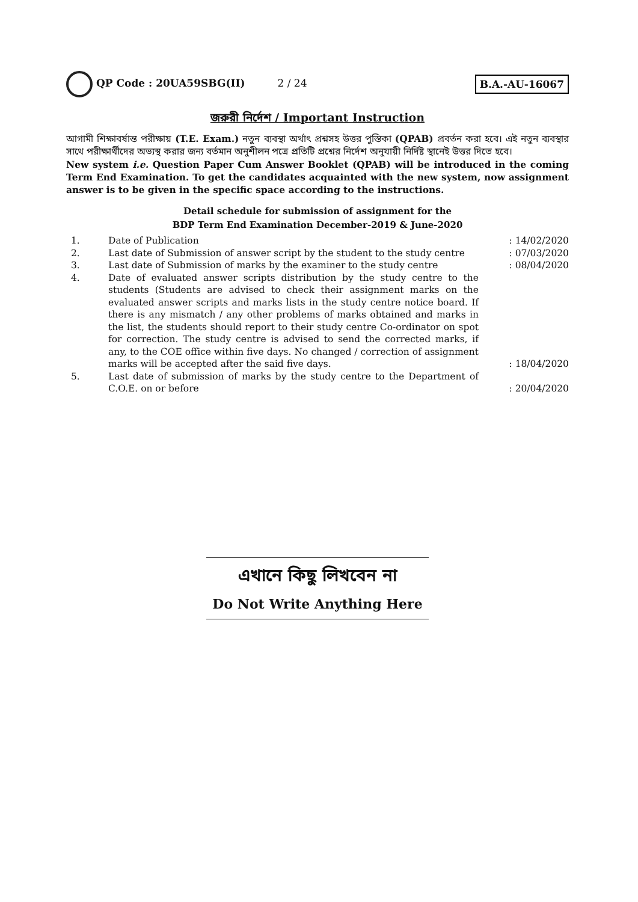QP Code : 20UA59SBG(II) 2 / 24
B.A.-AU-16067
জরুরী নির্দেশ / Important Instruction
আগামী শিক্ষাবর্ষান্ত পরীক্ষায় (T.E. Exam.) নতুন ব্যবস্থা অর্থাৎ প্রশ্নসহ উত্তর পুস্তিকা (QPAB) প্রবর্তন করা হবে। এই নতুন ব্যবস্থার সাথে পরীক্ষার্থীদের অভ্যস্থ করার জন্য বর্তমান অনুশীলন পত্রে প্রতিটি প্রশ্নের নির্দেশ অনুযায়ী নির্দিষ্ট স্থানেই উত্তর দিতে হবে।
New system i.e. Question Paper Cum Answer Booklet (QPAB) will be introduced in the coming Term End Examination. To get the candidates acquainted with the new system, now assignment answer is to be given in the specific space according to the instructions.
Detail schedule for submission of assignment for the
BDP Term End Examination December-2019 & June-2020
| 1. | Date of Publication | : 14/02/2020 |
| 2. | Last date of Submission of answer script by the student to the study centre | : 07/03/2020 |
| 3. | Last date of Submission of marks by the examiner to the study centre | : 08/04/2020 |
| 4. | Date of evaluated answer scripts distribution by the study centre to the students (Students are advised to check their assignment marks on the evaluated answer scripts and marks lists in the study centre notice board. If there is any mismatch / any other problems of marks obtained and marks in the list, the students should report to their study centre Co-ordinator on spot for correction. The study centre is advised to send the corrected marks, if any, to the COE office within five days. No changed / correction of assignment marks will be accepted after the said five days. | : 18/04/2020 |
| 5. | Last date of submission of marks by the study centre to the Department of C.O.E. on or before | : 20/04/2020 |
এখানে কিছু লিখবেন না
Do Not Write Anything Here